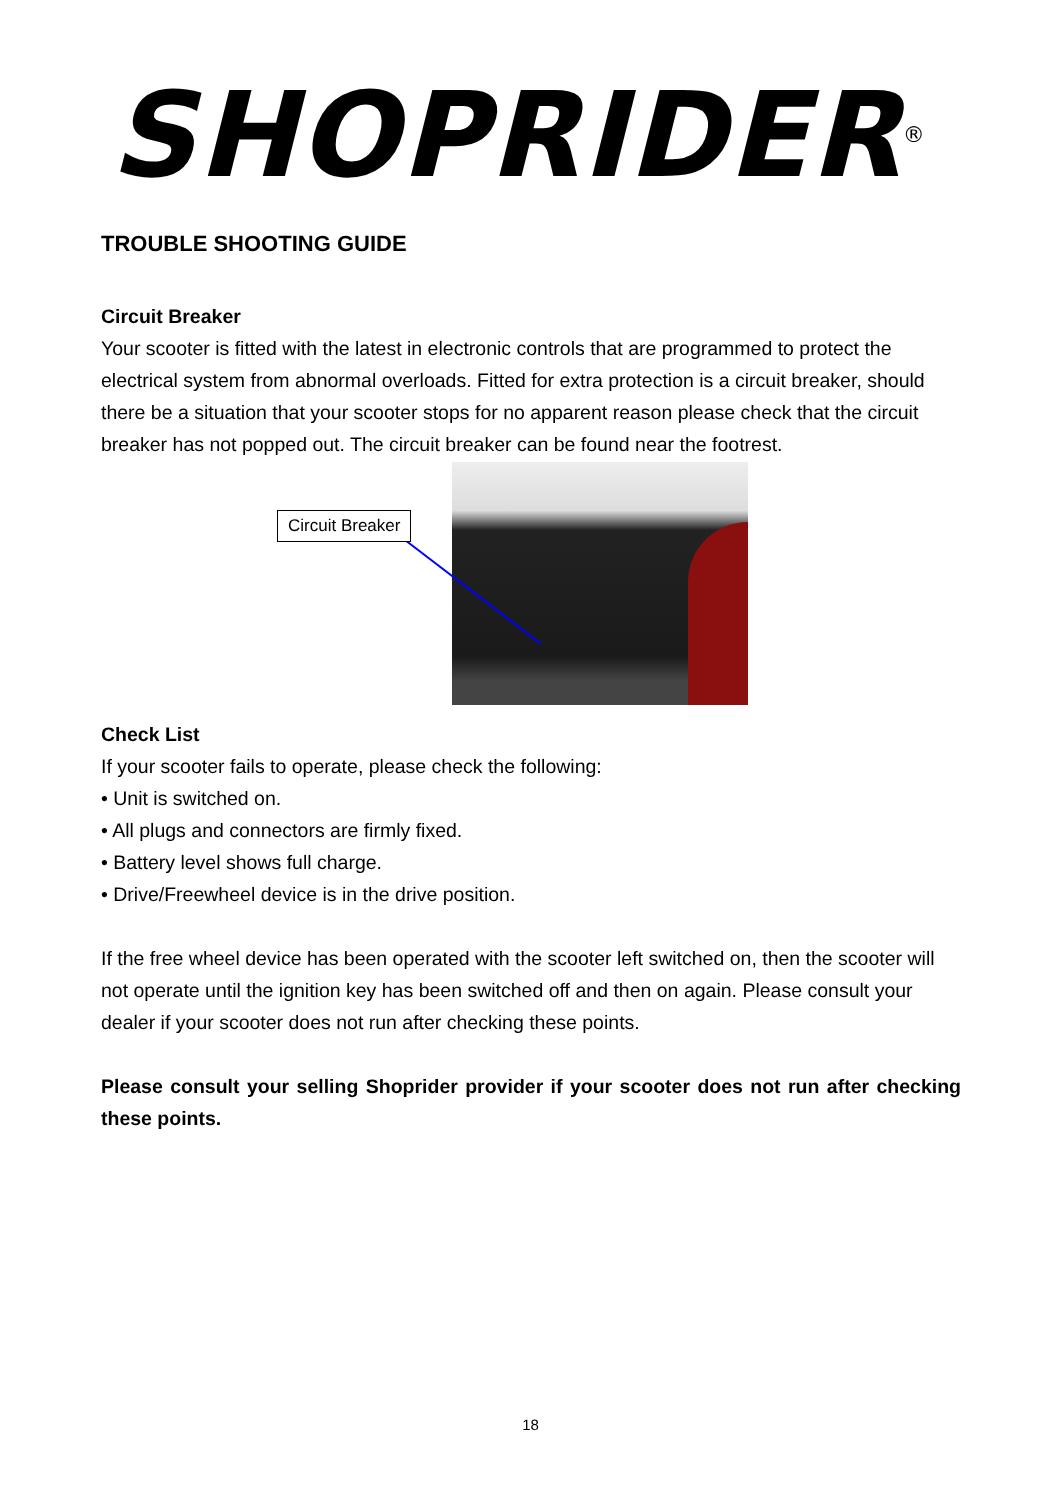SHOPRIDER<sup>®</sup>
TROUBLE SHOOTING GUIDE
Circuit Breaker
Your scooter is fitted with the latest in electronic controls that are programmed to protect the electrical system from abnormal overloads. Fitted for extra protection is a circuit breaker, should there be a situation that your scooter stops for no apparent reason please check that the circuit breaker has not popped out. The circuit breaker can be found near the footrest.
Circuit Breaker
Check List
If your scooter fails to operate, please check the following:
• Unit is switched on.
• All plugs and connectors are firmly fixed.
• Battery level shows full charge.
• Drive/Freewheel device is in the drive position.
If the free wheel device has been operated with the scooter left switched on, then the scooter will not operate until the ignition key has been switched off and then on again. Please consult your dealer if your scooter does not run after checking these points.
Please consult your selling Shoprider provider if your scooter does not run after checking these points.
18